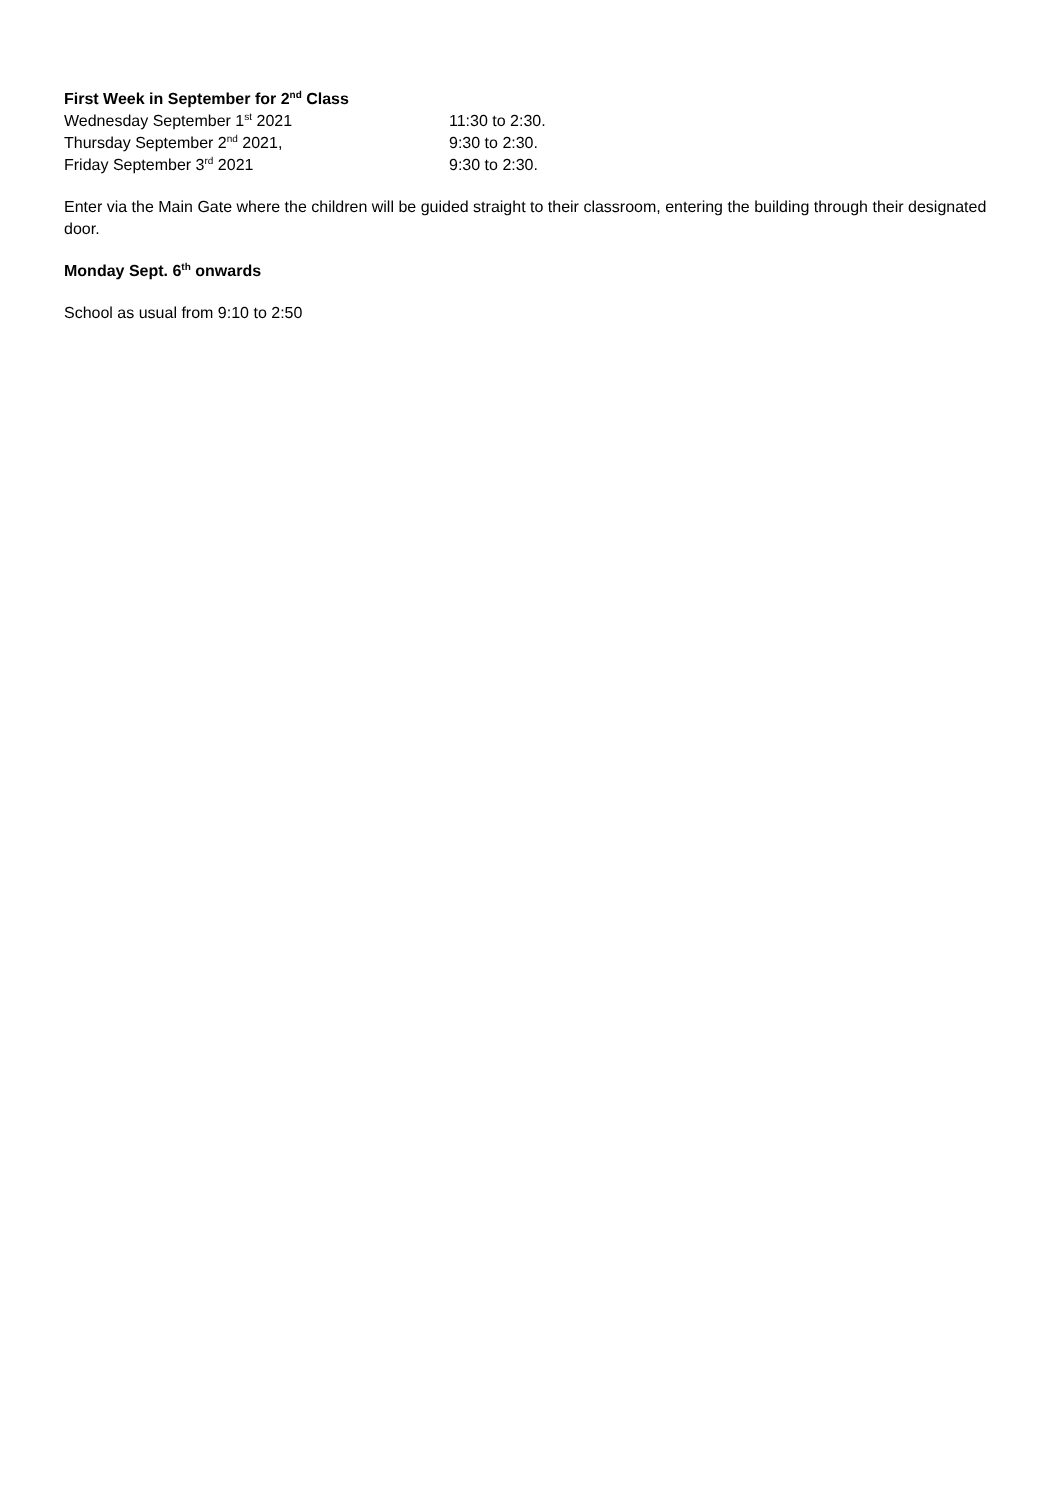First Week in September for 2<sup>nd</sup> Class
Wednesday September 1<sup>st</sup> 2021 11:30 to 2:30.
Thursday September 2<sup>nd</sup> 2021, 9:30 to 2:30.
Friday September 3<sup>rd</sup> 2021 9:30 to 2:30.
Enter via the Main Gate where the children will be guided straight to their classroom, entering the building through their designated door.
Monday Sept. 6<sup>th</sup> onwards
School as usual from 9:10 to 2:50